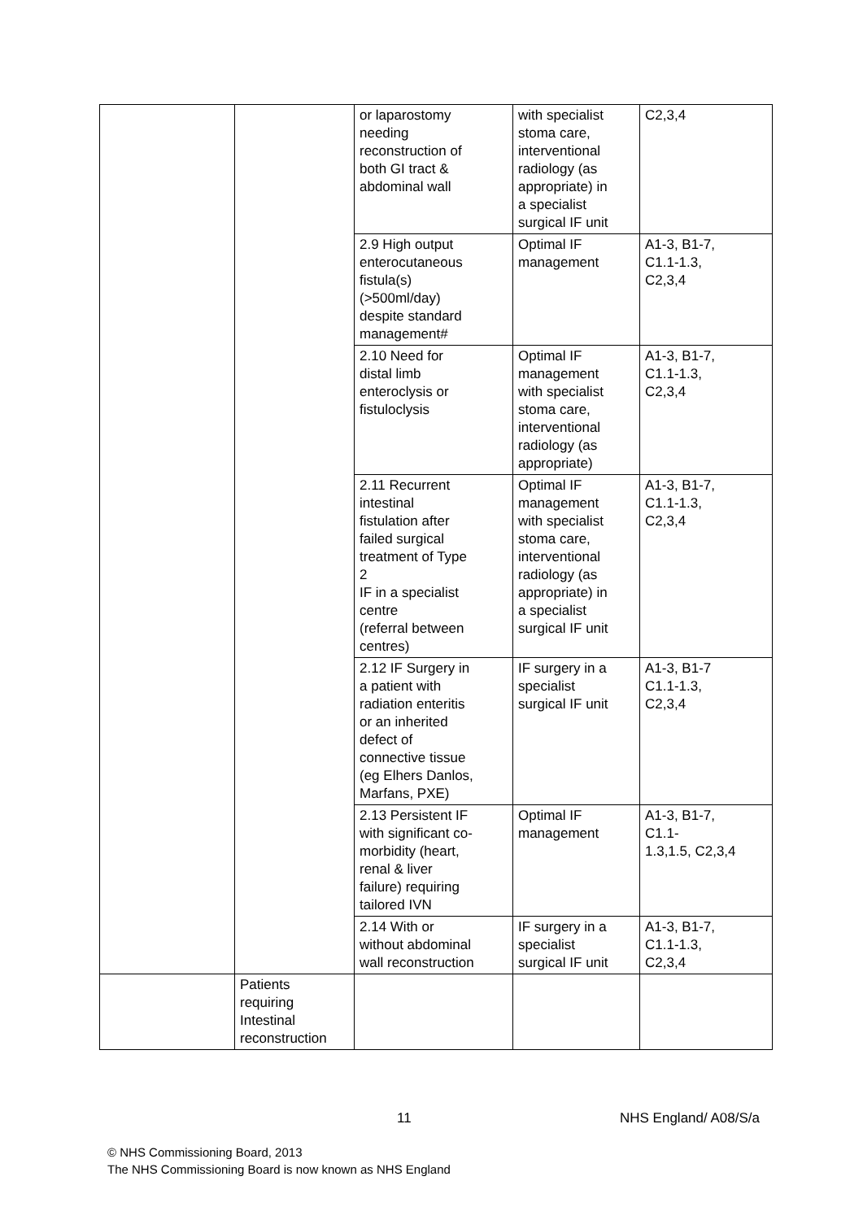| | | or laparostomy needing reconstruction of both GI tract & abdominal wall | with specialist stoma care, interventional radiology (as appropriate) in a specialist surgical IF unit | C2,3,4 |
| | | 2.9 High output enterocutaneous fistula(s) (>500ml/day) despite standard management# | Optimal IF management | A1-3, B1-7, C1.1-1.3, C2,3,4 |
| | | 2.10 Need for distal limb enteroclysis or fistuloclysis | Optimal IF management with specialist stoma care, interventional radiology (as appropriate) | A1-3, B1-7, C1.1-1.3, C2,3,4 |
| | | 2.11 Recurrent intestinal fistulation after failed surgical treatment of Type 2 IF in a specialist centre (referral between centres) | Optimal IF management with specialist stoma care, interventional radiology (as appropriate) in a specialist surgical IF unit | A1-3, B1-7, C1.1-1.3, C2,3,4 |
| | | 2.12 IF Surgery in a patient with radiation enteritis or an inherited defect of connective tissue (eg Elhers Danlos, Marfans, PXE) | IF surgery in a specialist surgical IF unit | A1-3, B1-7 C1.1-1.3, C2,3,4 |
| | | 2.13 Persistent IF with significant co- morbidity (heart, renal & liver failure) requiring tailored IVN | Optimal IF management | A1-3, B1-7, C1.1- 1.3,1.5, C2,3,4 |
| | | 2.14 With or without abdominal wall reconstruction | IF surgery in a specialist surgical IF unit | A1-3, B1-7, C1.1-1.3, C2,3,4 |
| | Patients requiring Intestinal reconstruction | | | |
11 NHS England/ A08/S/a
© NHS Commissioning Board, 2013
The NHS Commissioning Board is now known as NHS England